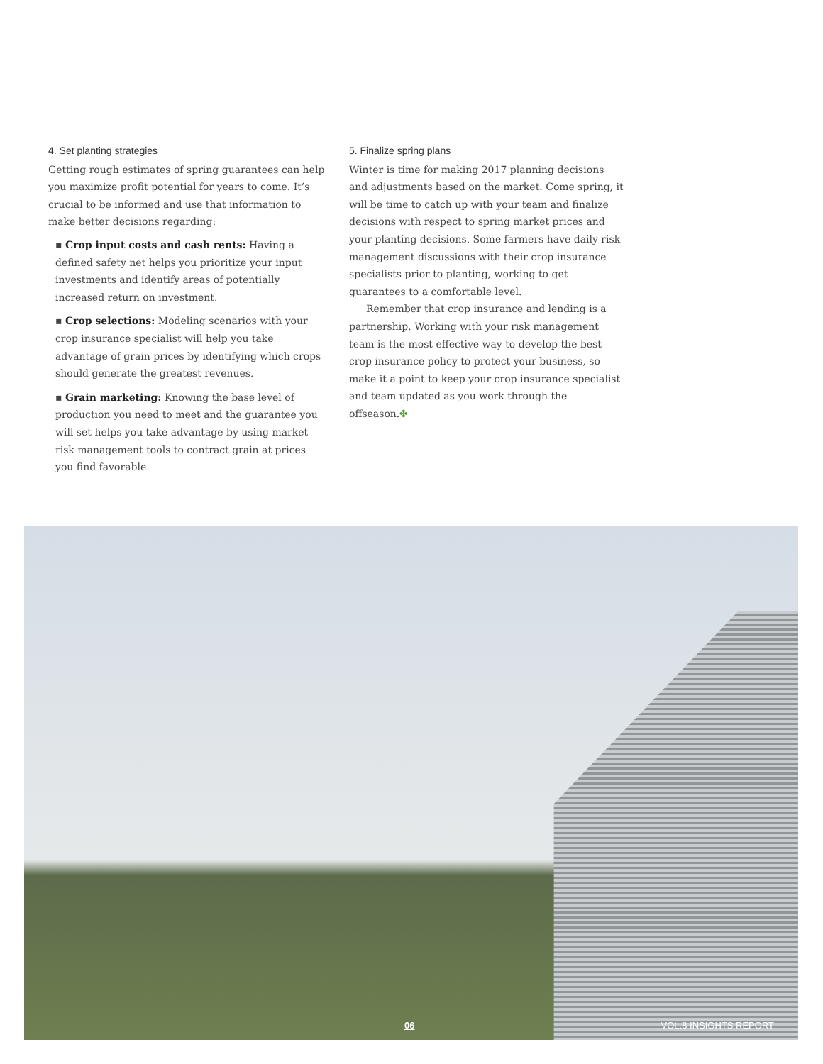4. Set planting strategies
Getting rough estimates of spring guarantees can help you maximize profit potential for years to come. It’s crucial to be informed and use that information to make better decisions regarding:
▪ Crop input costs and cash rents: Having a defined safety net helps you prioritize your input investments and identify areas of potentially increased return on investment.
▪ Crop selections: Modeling scenarios with your crop insurance specialist will help you take advantage of grain prices by identifying which crops should generate the greatest revenues.
▪ Grain marketing: Knowing the base level of production you need to meet and the guarantee you will set helps you take advantage by using market risk management tools to contract grain at prices you find favorable.
5. Finalize spring plans
Winter is time for making 2017 planning decisions and adjustments based on the market. Come spring, it will be time to catch up with your team and finalize decisions with respect to spring market prices and your planting decisions. Some farmers have daily risk management discussions with their crop insurance specialists prior to planting, working to get guarantees to a comfortable level.
Remember that crop insurance and lending is a partnership. Working with your risk management team is the most effective way to develop the best crop insurance policy to protect your business, so make it a point to keep your crop insurance specialist and team updated as you work through the offseason.✤
06 VOL.8 INSIGHTS REPORT